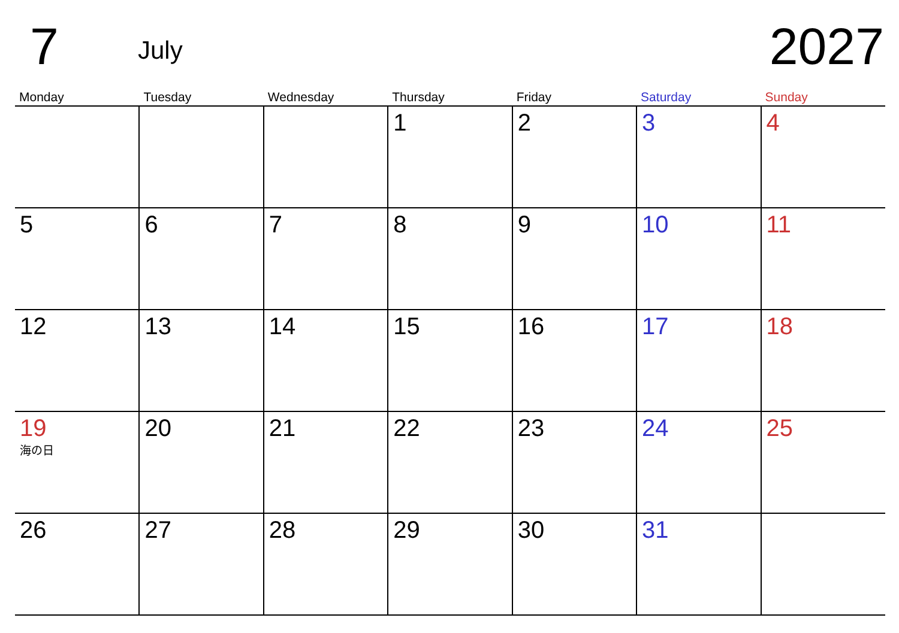7
July
2027
| Monday | Tuesday | Wednesday | Thursday | Friday | Saturday | Sunday |
| --- | --- | --- | --- | --- | --- | --- |
| | | | 1 | 2 | 3 | 4 |
| 5 | 6 | 7 | 8 | 9 | 10 | 11 |
| 12 | 13 | 14 | 15 | 16 | 17 | 18 |
| 19 海の日 | 20 | 21 | 22 | 23 | 24 | 25 |
| 26 | 27 | 28 | 29 | 30 | 31 | |